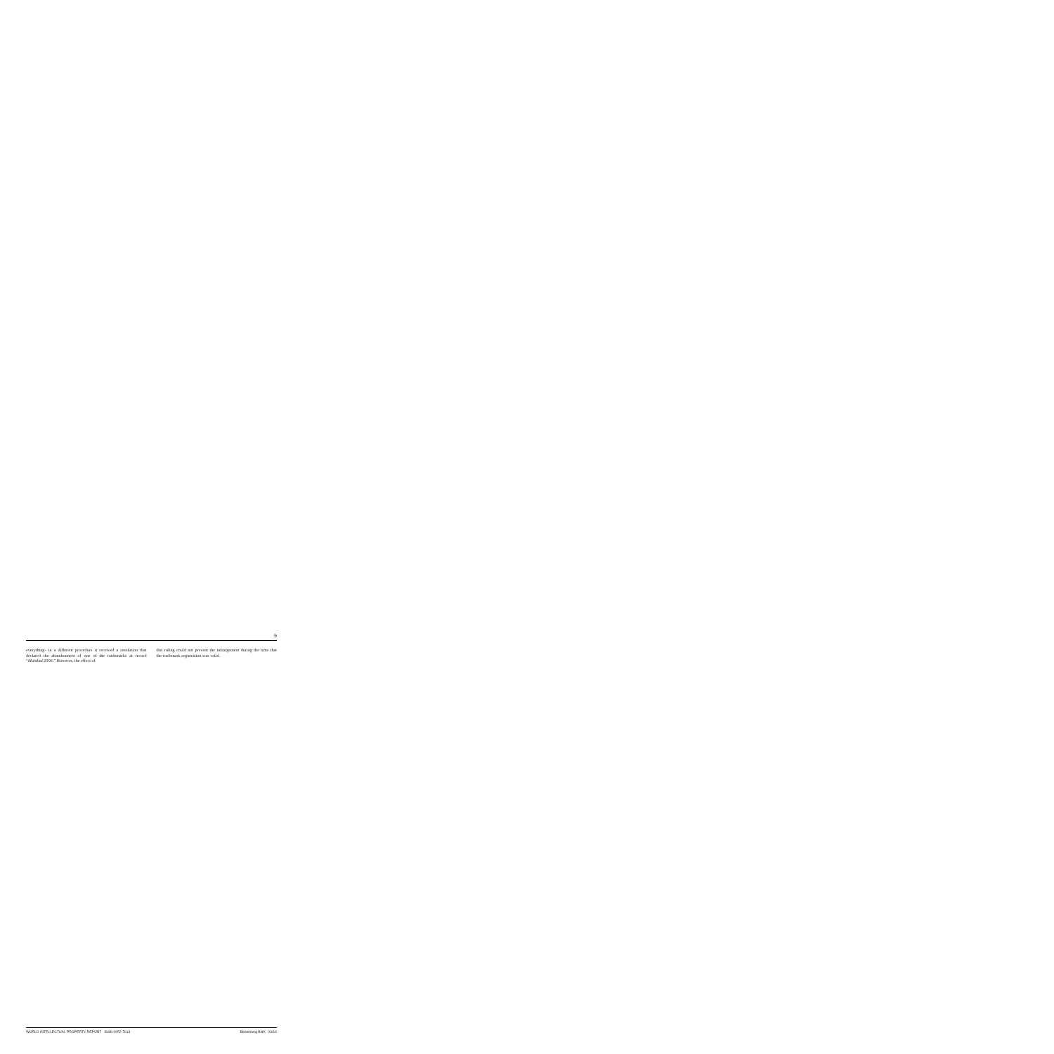5
everything- in a different procedure it received a resolution that declared the abandonment of one of the trademarks at record “Mundial 2006.” However, the effect of
this ruling could not prevent the infringement during the time that the trademark registration was valid.
WORLD INTELLECTUAL PROPERTY REPORT ISSN 0952-7613 Bloomberg BNA 03/16